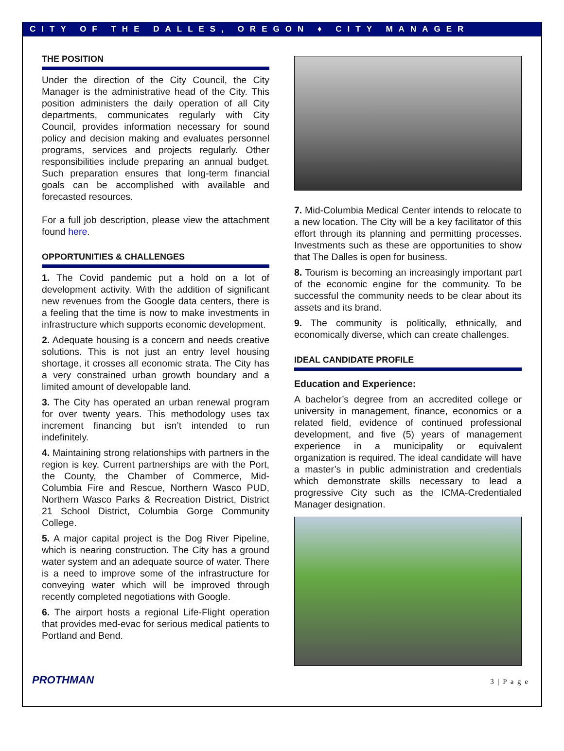CITY OF THE DALLES, OREGON ♦ CITY MANAGER
THE POSITION
Under the direction of the City Council, the City Manager is the administrative head of the City. This position administers the daily operation of all City departments, communicates regularly with City Council, provides information necessary for sound policy and decision making and evaluates personnel programs, services and projects regularly. Other responsibilities include preparing an annual budget. Such preparation ensures that long-term financial goals can be accomplished with available and forecasted resources.
For a full job description, please view the attachment found here.
OPPORTUNITIES & CHALLENGES
1. The Covid pandemic put a hold on a lot of development activity. With the addition of significant new revenues from the Google data centers, there is a feeling that the time is now to make investments in infrastructure which supports economic development.
2. Adequate housing is a concern and needs creative solutions. This is not just an entry level housing shortage, it crosses all economic strata. The City has a very constrained urban growth boundary and a limited amount of developable land.
3. The City has operated an urban renewal program for over twenty years. This methodology uses tax increment financing but isn’t intended to run indefinitely.
4. Maintaining strong relationships with partners in the region is key. Current partnerships are with the Port, the County, the Chamber of Commerce, Mid-Columbia Fire and Rescue, Northern Wasco PUD, Northern Wasco Parks & Recreation District, District 21 School District, Columbia Gorge Community College.
5. A major capital project is the Dog River Pipeline, which is nearing construction. The City has a ground water system and an adequate source of water. There is a need to improve some of the infrastructure for conveying water which will be improved through recently completed negotiations with Google.
6. The airport hosts a regional Life-Flight operation that provides med-evac for serious medical patients to Portland and Bend.
7. Mid-Columbia Medical Center intends to relocate to a new location. The City will be a key facilitator of this effort through its planning and permitting processes. Investments such as these are opportunities to show that The Dalles is open for business.
8. Tourism is becoming an increasingly important part of the economic engine for the community. To be successful the community needs to be clear about its assets and its brand.
9. The community is politically, ethnically, and economically diverse, which can create challenges.
IDEAL CANDIDATE PROFILE
Education and Experience:
A bachelor’s degree from an accredited college or university in management, finance, economics or a related field, evidence of continued professional development, and five (5) years of management experience in a municipality or equivalent organization is required. The ideal candidate will have a master’s in public administration and credentials which demonstrate skills necessary to lead a progressive City such as the ICMA-Credentialed Manager designation.
PROTHMAN 3 | P a g e